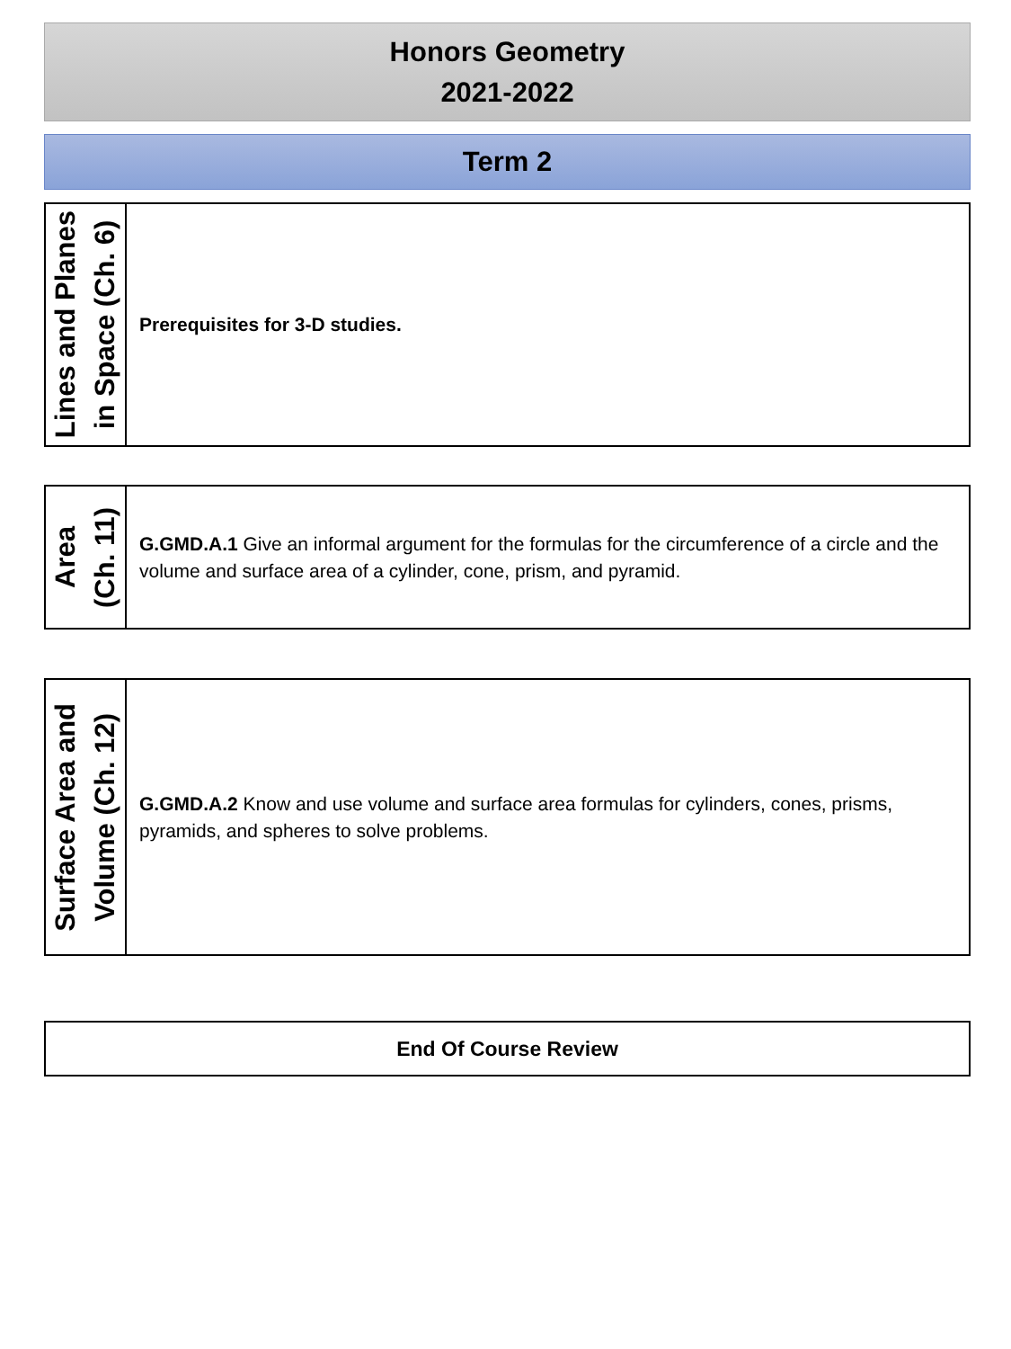Honors Geometry
2021-2022
Term 2
| Lines and Planes in Space (Ch. 6) | Prerequisites for 3-D studies. |
| Area (Ch. 11) | G.GMD.A.1 Give an informal argument for the formulas for the circumference of a circle and the volume and surface area of a cylinder, cone, prism, and pyramid. |
| Surface Area and Volume (Ch. 12) | G.GMD.A.2 Know and use volume and surface area formulas for cylinders, cones, prisms, pyramids, and spheres to solve problems. |
End Of Course Review